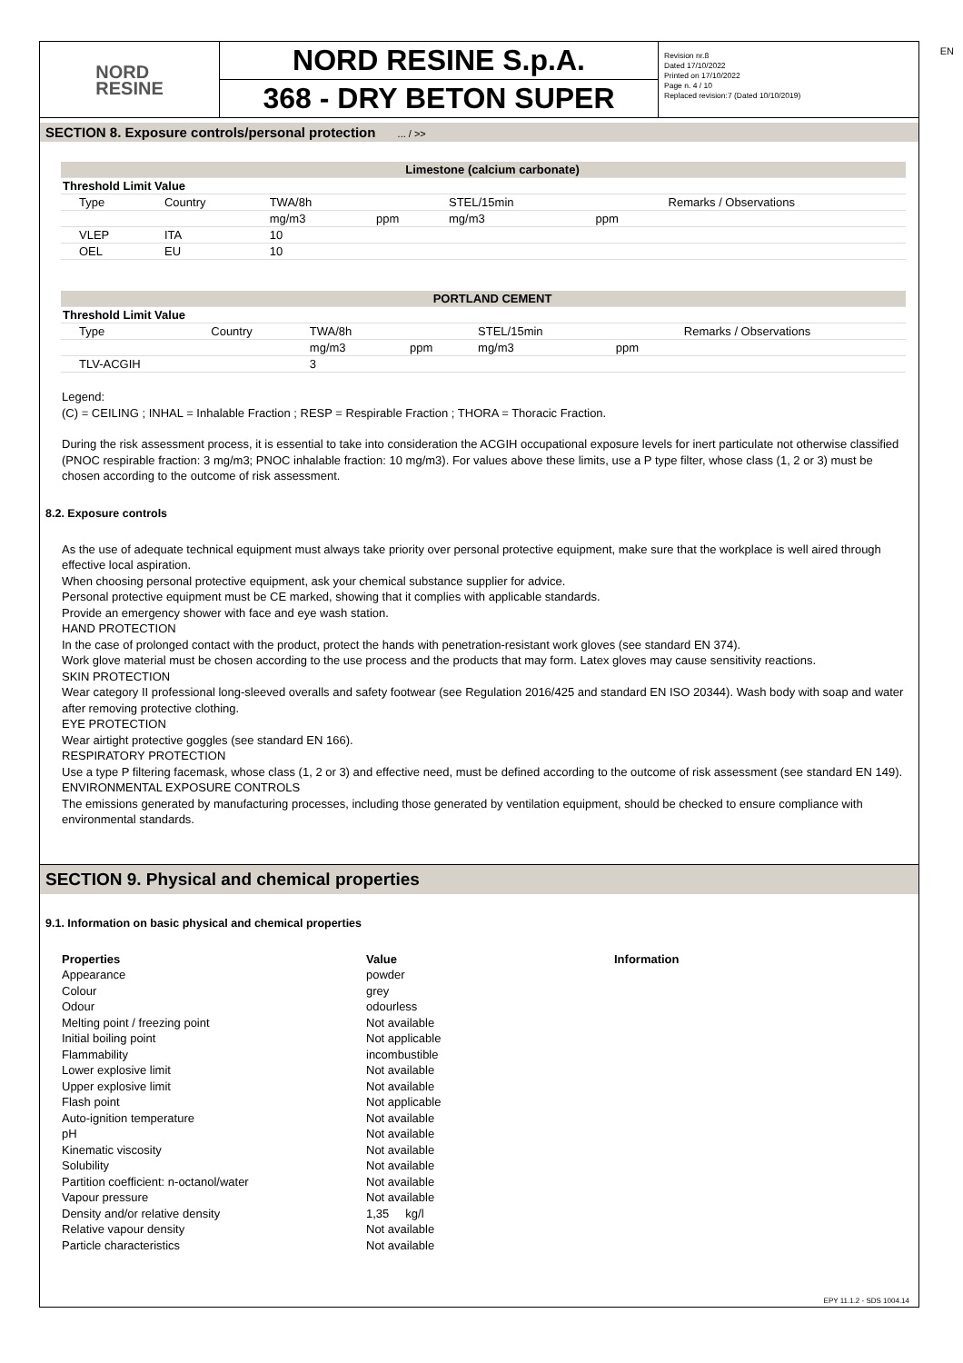EN
NORD
RESINE
NORD RESINE S.p.A.
368 - DRY BETON SUPER
Revision nr.8
Dated 17/10/2022
Printed on 17/10/2022
Page n. 4 / 10
Replaced revision:7 (Dated 10/10/2019)
SECTION 8. Exposure controls/personal protection ... / >>
| Limestone (calcium carbonate) | | | | | | |
| Threshold Limit Value | | | | | | |
| Type | Country | TWA/8h | | STEL/15min | | Remarks / Observations |
| | | mg/m3 | ppm | mg/m3 | ppm | |
| VLEP | ITA | 10 | | | | |
| OEL | EU | 10 | | | | |
| PORTLAND CEMENT | | | | | | |
| Threshold Limit Value | | | | | | |
| Type | Country | TWA/8h | | STEL/15min | | Remarks / Observations |
| | | mg/m3 | ppm | mg/m3 | ppm | |
| TLV-ACGIH | | 3 | | | | |
Legend:
(C) = CEILING ; INHAL = Inhalable Fraction ; RESP = Respirable Fraction ; THORA = Thoracic Fraction.
During the risk assessment process, it is essential to take into consideration the ACGIH occupational exposure levels for inert particulate not otherwise classified (PNOC respirable fraction: 3 mg/m3; PNOC inhalable fraction: 10 mg/m3). For values above these limits, use a P type filter, whose class (1, 2 or 3) must be chosen according to the outcome of risk assessment.
8.2. Exposure controls
As the use of adequate technical equipment must always take priority over personal protective equipment, make sure that the workplace is well aired through effective local aspiration.
When choosing personal protective equipment, ask your chemical substance supplier for advice.
Personal protective equipment must be CE marked, showing that it complies with applicable standards.
Provide an emergency shower with face and eye wash station.
HAND PROTECTION
In the case of prolonged contact with the product, protect the hands with penetration-resistant work gloves (see standard EN 374).
Work glove material must be chosen according to the use process and the products that may form. Latex gloves may cause sensitivity reactions.
SKIN PROTECTION
Wear category II professional long-sleeved overalls and safety footwear (see Regulation 2016/425 and standard EN ISO 20344). Wash body with soap and water after removing protective clothing.
EYE PROTECTION
Wear airtight protective goggles (see standard EN 166).
RESPIRATORY PROTECTION
Use a type P filtering facemask, whose class (1, 2 or 3) and effective need, must be defined according to the outcome of risk assessment (see standard EN 149).
ENVIRONMENTAL EXPOSURE CONTROLS
The emissions generated by manufacturing processes, including those generated by ventilation equipment, should be checked to ensure compliance with environmental standards.
SECTION 9. Physical and chemical properties
9.1. Information on basic physical and chemical properties
| Properties | Value | Information |
| --- | --- | --- |
| Appearance | powder | |
| Colour | grey | |
| Odour | odourless | |
| Melting point / freezing point | Not available | |
| Initial boiling point | Not applicable | |
| Flammability | incombustible | |
| Lower explosive limit | Not available | |
| Upper explosive limit | Not available | |
| Flash point | Not applicable | |
| Auto-ignition temperature | Not available | |
| pH | Not available | |
| Kinematic viscosity | Not available | |
| Solubility | Not available | |
| Partition coefficient: n-octanol/water | Not available | |
| Vapour pressure | Not available | |
| Density and/or relative density | 1,35 kg/l | |
| Relative vapour density | Not available | |
| Particle characteristics | Not available | |
EPY 11.1.2 - SDS 1004.14